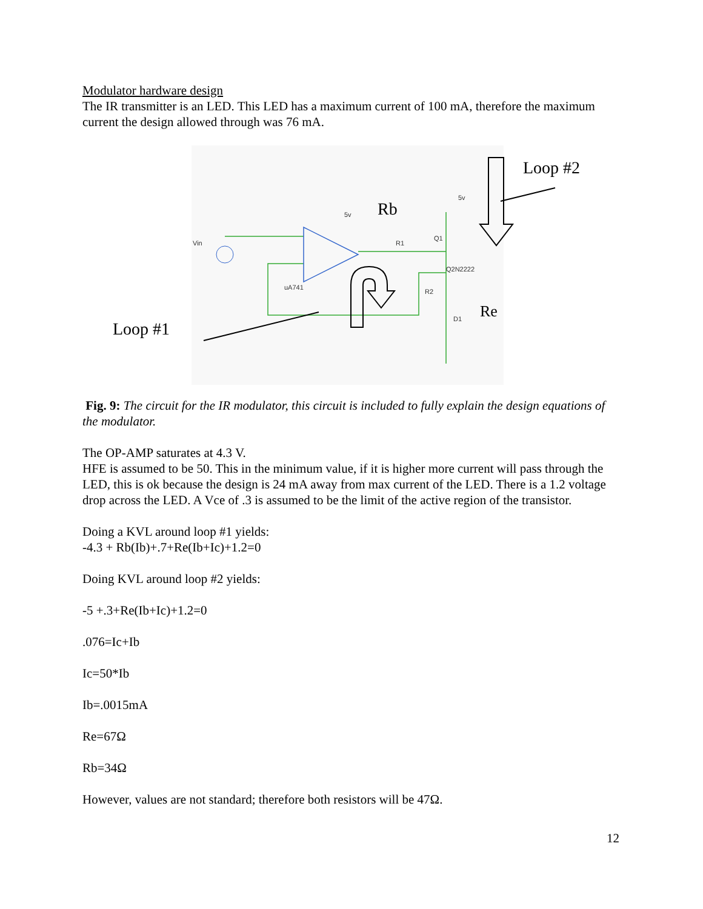Modulator hardware design
The IR transmitter is an LED. This LED has a maximum current of 100 mA, therefore the maximum current the design allowed through was 76 mA.
Loop #1
Loop #2
Rb
Re
Vin
uA741
R1
Q1
Q2N2222
R2
D1
5v
5v
Fig. 9: The circuit for the IR modulator, this circuit is included to fully explain the design equations of the modulator.
The OP-AMP saturates at 4.3 V.
HFE is assumed to be 50. This in the minimum value, if it is higher more current will pass through the LED, this is ok because the design is 24 mA away from max current of the LED. There is a 1.2 voltage drop across the LED. A Vce of .3 is assumed to be the limit of the active region of the transistor.
Doing a KVL around loop #1 yields:
-4.3 + Rb(Ib)+.7+Re(Ib+Ic)+1.2=0
Doing KVL around loop #2 yields:
-5 +.3+Re(Ib+Ic)+1.2=0
.076=Ic+Ib
Ic=50*Ib
Ib=.0015mA
Re=67Ω
Rb=34Ω
However, values are not standard; therefore both resistors will be 47Ω.
12